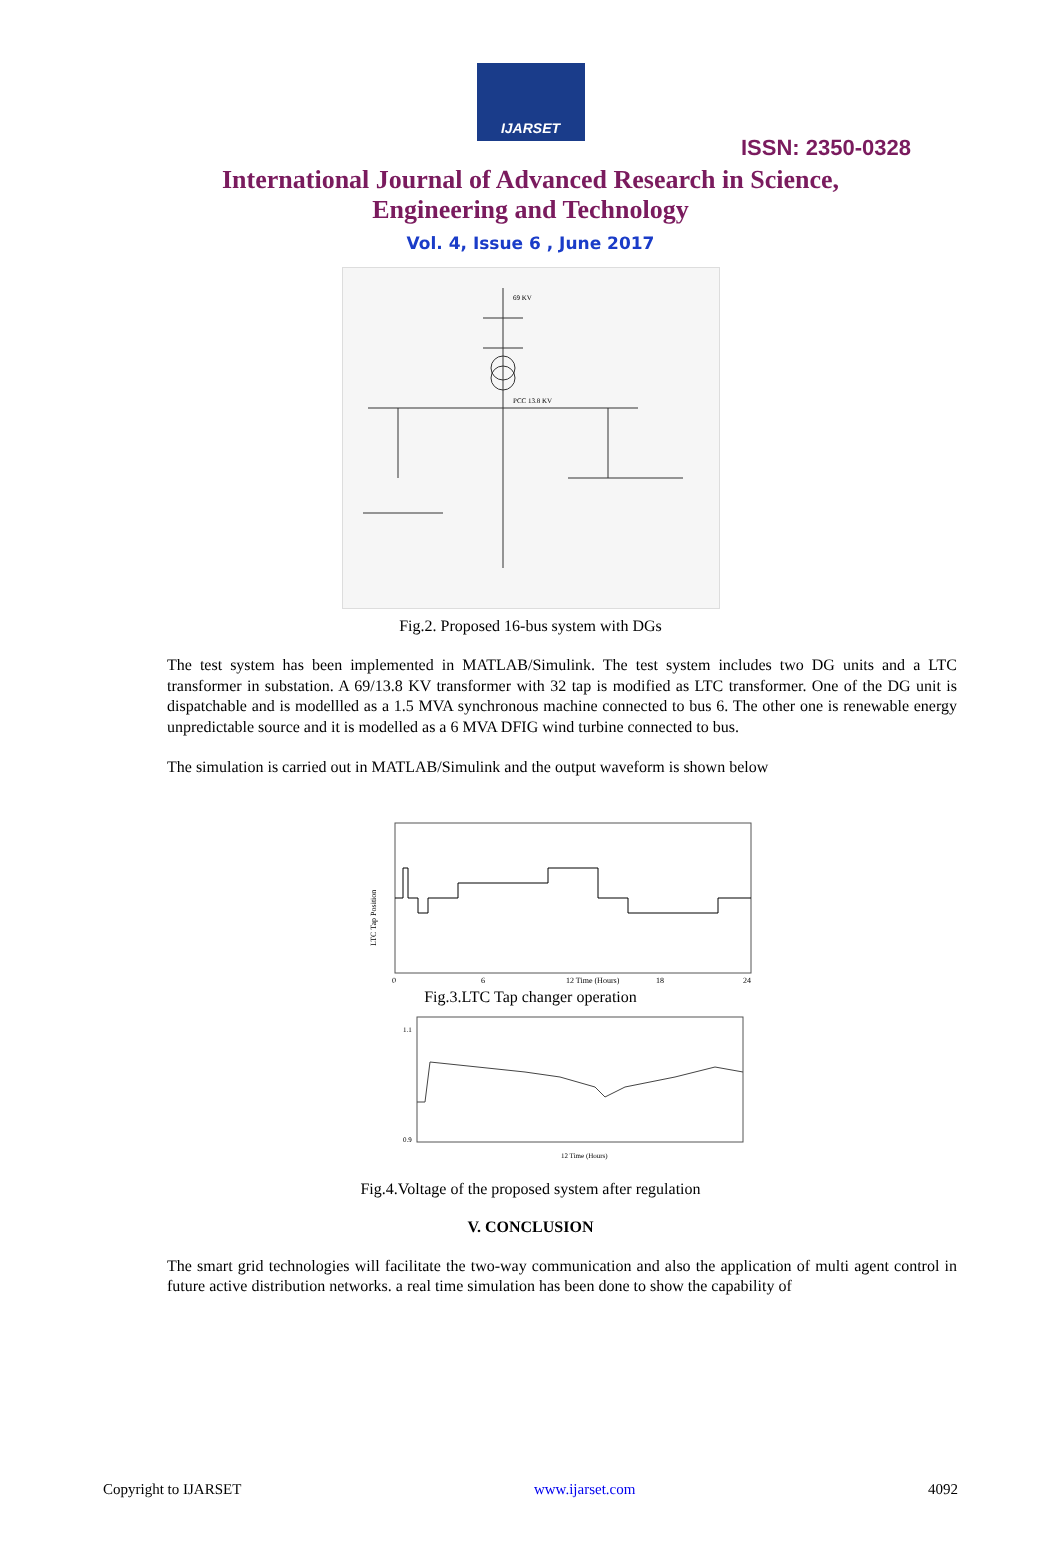IJARSET
ISSN: 2350-0328
International Journal of Advanced Research in Science,
Engineering and Technology
Vol. 4, Issue 6 , June 2017
69 KV
PCC 13.8 KV
Fig.2. Proposed 16-bus system with DGs
The test system has been implemented in MATLAB/Simulink. The test system includes two DG units and a LTC transformer in substation. A 69/13.8 KV transformer with 32 tap is modified as LTC transformer. One of the DG unit is dispatchable and is modellled as a 1.5 MVA synchronous machine connected to bus 6. The other one is renewable energy unpredictable source and it is modelled as a 6 MVA DFIG wind turbine connected to bus.
The simulation is carried out in MATLAB/Simulink and the output waveform is shown below
LTC Tap Position
0
6
12 Time (Hours)
18
24
Fig.3.LTC Tap changer operation
1.1
0.9
12 Time (Hours)
Fig.4.Voltage of the proposed system after regulation
V. CONCLUSION
The smart grid technologies will facilitate the two-way communication and also the application of multi agent control in future active distribution networks. a real time simulation has been done to show the capability of
Copyright to IJARSET www.ijarset.com 4092